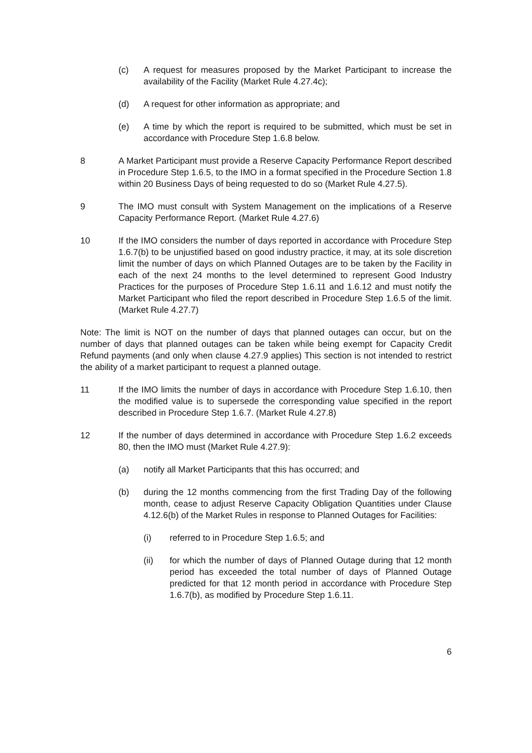(c) A request for measures proposed by the Market Participant to increase the availability of the Facility (Market Rule 4.27.4c);
(d) A request for other information as appropriate; and
(e) A time by which the report is required to be submitted, which must be set in accordance with Procedure Step 1.6.8 below.
8 A Market Participant must provide a Reserve Capacity Performance Report described in Procedure Step 1.6.5, to the IMO in a format specified in the Procedure Section 1.8 within 20 Business Days of being requested to do so (Market Rule 4.27.5).
9 The IMO must consult with System Management on the implications of a Reserve Capacity Performance Report. (Market Rule 4.27.6)
10 If the IMO considers the number of days reported in accordance with Procedure Step 1.6.7(b) to be unjustified based on good industry practice, it may, at its sole discretion limit the number of days on which Planned Outages are to be taken by the Facility in each of the next 24 months to the level determined to represent Good Industry Practices for the purposes of Procedure Step 1.6.11 and 1.6.12 and must notify the Market Participant who filed the report described in Procedure Step 1.6.5 of the limit. (Market Rule 4.27.7)
Note: The limit is NOT on the number of days that planned outages can occur, but on the number of days that planned outages can be taken while being exempt for Capacity Credit Refund payments (and only when clause 4.27.9 applies) This section is not intended to restrict the ability of a market participant to request a planned outage.
11 If the IMO limits the number of days in accordance with Procedure Step 1.6.10, then the modified value is to supersede the corresponding value specified in the report described in Procedure Step 1.6.7. (Market Rule 4.27.8)
12 If the number of days determined in accordance with Procedure Step 1.6.2 exceeds 80, then the IMO must (Market Rule 4.27.9):
(a) notify all Market Participants that this has occurred; and
(b) during the 12 months commencing from the first Trading Day of the following month, cease to adjust Reserve Capacity Obligation Quantities under Clause 4.12.6(b) of the Market Rules in response to Planned Outages for Facilities:
(i) referred to in Procedure Step 1.6.5; and
(ii) for which the number of days of Planned Outage during that 12 month period has exceeded the total number of days of Planned Outage predicted for that 12 month period in accordance with Procedure Step 1.6.7(b), as modified by Procedure Step 1.6.11.
6